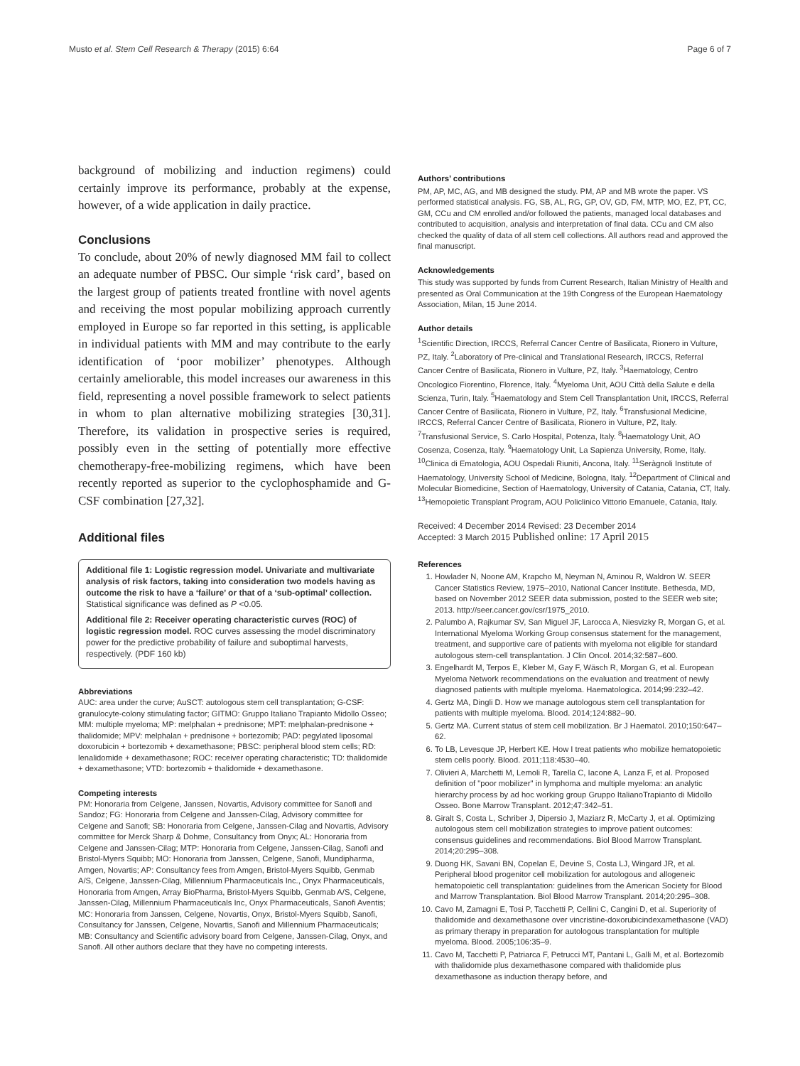Musto et al. Stem Cell Research & Therapy (2015) 6:64 Page 6 of 7
background of mobilizing and induction regimens) could certainly improve its performance, probably at the expense, however, of a wide application in daily practice.
Conclusions
To conclude, about 20% of newly diagnosed MM fail to collect an adequate number of PBSC. Our simple ‘risk card’, based on the largest group of patients treated frontline with novel agents and receiving the most popular mobilizing approach currently employed in Europe so far reported in this setting, is applicable in individual patients with MM and may contribute to the early identification of ‘poor mobilizer’ phenotypes. Although certainly ameliorable, this model increases our awareness in this field, representing a novel possible framework to select patients in whom to plan alternative mobilizing strategies [30,31]. Therefore, its validation in prospective series is required, possibly even in the setting of potentially more effective chemotherapy-free-mobilizing regimens, which have been recently reported as superior to the cyclophosphamide and G-CSF combination [27,32].
Additional files
Additional file 1: Logistic regression model. Univariate and multivariate analysis of risk factors, taking into consideration two models having as outcome the risk to have a ‘failure’ or that of a ‘sub-optimal’ collection. Statistical significance was defined as P <0.05.
Additional file 2: Receiver operating characteristic curves (ROC) of logistic regression model. ROC curves assessing the model discriminatory power for the predictive probability of failure and suboptimal harvests, respectively. (PDF 160 kb)
Abbreviations
AUC: area under the curve; AuSCT: autologous stem cell transplantation; G-CSF: granulocyte-colony stimulating factor; GITMO: Gruppo Italiano Trapianto Midollo Osseo; MM: multiple myeloma; MP: melphalan + prednisone; MPT: melphalan-prednisone + thalidomide; MPV: melphalan + prednisone + bortezomib; PAD: pegylated liposomal doxorubicin + bortezomib + dexamethasone; PBSC: peripheral blood stem cells; RD: lenalidomide + dexamethasone; ROC: receiver operating characteristic; TD: thalidomide + dexamethasone; VTD: bortezomib + thalidomide + dexamethasone.
Competing interests
PM: Honoraria from Celgene, Janssen, Novartis, Advisory committee for Sanofi and Sandoz; FG: Honoraria from Celgene and Janssen-Cilag, Advisory committee for Celgene and Sanofi; SB: Honoraria from Celgene, Janssen-Cilag and Novartis, Advisory committee for Merck Sharp & Dohme, Consultancy from Onyx; AL: Honoraria from Celgene and Janssen-Cilag; MTP: Honoraria from Celgene, Janssen-Cilag, Sanofi and Bristol-Myers Squibb; MO: Honoraria from Janssen, Celgene, Sanofi, Mundipharma, Amgen, Novartis; AP: Consultancy fees from Amgen, Bristol-Myers Squibb, Genmab A/S, Celgene, Janssen-Cilag, Millennium Pharmaceuticals Inc., Onyx Pharmaceuticals, Honoraria from Amgen, Array BioPharma, Bristol-Myers Squibb, Genmab A/S, Celgene, Janssen-Cilag, Millennium Pharmaceuticals Inc, Onyx Pharmaceuticals, Sanofi Aventis; MC: Honoraria from Janssen, Celgene, Novartis, Onyx, Bristol-Myers Squibb, Sanofi, Consultancy for Janssen, Celgene, Novartis, Sanofi and Millennium Pharmaceuticals; MB: Consultancy and Scientific advisory board from Celgene, Janssen-Cilag, Onyx, and Sanofi. All other authors declare that they have no competing interests.
Authors’ contributions
PM, AP, MC, AG, and MB designed the study. PM, AP and MB wrote the paper. VS performed statistical analysis. FG, SB, AL, RG, GP, OV, GD, FM, MTP, MO, EZ, PT, CC, GM, CCu and CM enrolled and/or followed the patients, managed local databases and contributed to acquisition, analysis and interpretation of final data. CCu and CM also checked the quality of data of all stem cell collections. All authors read and approved the final manuscript.
Acknowledgements
This study was supported by funds from Current Research, Italian Ministry of Health and presented as Oral Communication at the 19th Congress of the European Haematology Association, Milan, 15 June 2014.
Author details
<sup>1</sup> Scientific Direction, IRCCS, Referral Cancer Centre of Basilicata, Rionero in Vulture, PZ, Italy. <sup>2</sup>Laboratory of Pre-clinical and Translational Research, IRCCS, Referral Cancer Centre of Basilicata, Rionero in Vulture, PZ, Italy. <sup>3</sup>Haematology, Centro Oncologico Fiorentino, Florence, Italy. <sup>4</sup>Myeloma Unit, AOU Città della Salute e della Scienza, Turin, Italy. <sup>5</sup>Haematology and Stem Cell Transplantation Unit, IRCCS, Referral Cancer Centre of Basilicata, Rionero in Vulture, PZ, Italy. <sup>6</sup>Transfusional Medicine, IRCCS, Referral Cancer Centre of Basilicata, Rionero in Vulture, PZ, Italy. <sup>7</sup>Transfusional Service, S. Carlo Hospital, Potenza, Italy. <sup>8</sup>Haematology Unit, AO Cosenza, Cosenza, Italy. <sup>9</sup>Haematology Unit, La Sapienza University, Rome, Italy. <sup>10</sup>Clinica di Ematologia, AOU Ospedali Riuniti, Ancona, Italy. <sup>11</sup>Seràgnoli Institute of Haematology, University School of Medicine, Bologna, Italy. <sup>12</sup>Department of Clinical and Molecular Biomedicine, Section of Haematology, University of Catania, Catania, CT, Italy. <sup>13</sup>Hemopoietic Transplant Program, AOU Policlinico Vittorio Emanuele, Catania, Italy.
Received: 4 December 2014 Revised: 23 December 2014
Accepted: 3 March 2015 Published online: 17 April 2015
References
1. Howlader N, Noone AM, Krapcho M, Neyman N, Aminou R, Waldron W. SEER Cancer Statistics Review, 1975–2010, National Cancer Institute. Bethesda, MD, based on November 2012 SEER data submission, posted to the SEER web site; 2013. http://seer.cancer.gov/csr/1975_2010.
2. Palumbo A, Rajkumar SV, San Miguel JF, Larocca A, Niesvizky R, Morgan G, et al. International Myeloma Working Group consensus statement for the management, treatment, and supportive care of patients with myeloma not eligible for standard autologous stem-cell transplantation. J Clin Oncol. 2014;32:587–600.
3. Engelhardt M, Terpos E, Kleber M, Gay F, Wäsch R, Morgan G, et al. European Myeloma Network recommendations on the evaluation and treatment of newly diagnosed patients with multiple myeloma. Haematologica. 2014;99:232–42.
4. Gertz MA, Dingli D. How we manage autologous stem cell transplantation for patients with multiple myeloma. Blood. 2014;124:882–90.
5. Gertz MA. Current status of stem cell mobilization. Br J Haematol. 2010;150:647–62.
6. To LB, Levesque JP, Herbert KE. How I treat patients who mobilize hematopoietic stem cells poorly. Blood. 2011;118:4530–40.
7. Olivieri A, Marchetti M, Lemoli R, Tarella C, Iacone A, Lanza F, et al. Proposed definition of "poor mobilizer" in lymphoma and multiple myeloma: an analytic hierarchy process by ad hoc working group Gruppo ItalianoTrapianto di Midollo Osseo. Bone Marrow Transplant. 2012;47:342–51.
8. Giralt S, Costa L, Schriber J, Dipersio J, Maziarz R, McCarty J, et al. Optimizing autologous stem cell mobilization strategies to improve patient outcomes: consensus guidelines and recommendations. Biol Blood Marrow Transplant. 2014;20:295–308.
9. Duong HK, Savani BN, Copelan E, Devine S, Costa LJ, Wingard JR, et al. Peripheral blood progenitor cell mobilization for autologous and allogeneic hematopoietic cell transplantation: guidelines from the American Society for Blood and Marrow Transplantation. Biol Blood Marrow Transplant. 2014;20:295–308.
10. Cavo M, Zamagni E, Tosi P, Tacchetti P, Cellini C, Cangini D, et al. Superiority of thalidomide and dexamethasone over vincristine-doxorubicindexamethasone (VAD) as primary therapy in preparation for autologous transplantation for multiple myeloma. Blood. 2005;106:35–9.
11. Cavo M, Tacchetti P, Patriarca F, Petrucci MT, Pantani L, Galli M, et al. Bortezomib with thalidomide plus dexamethasone compared with thalidomide plus dexamethasone as induction therapy before, and